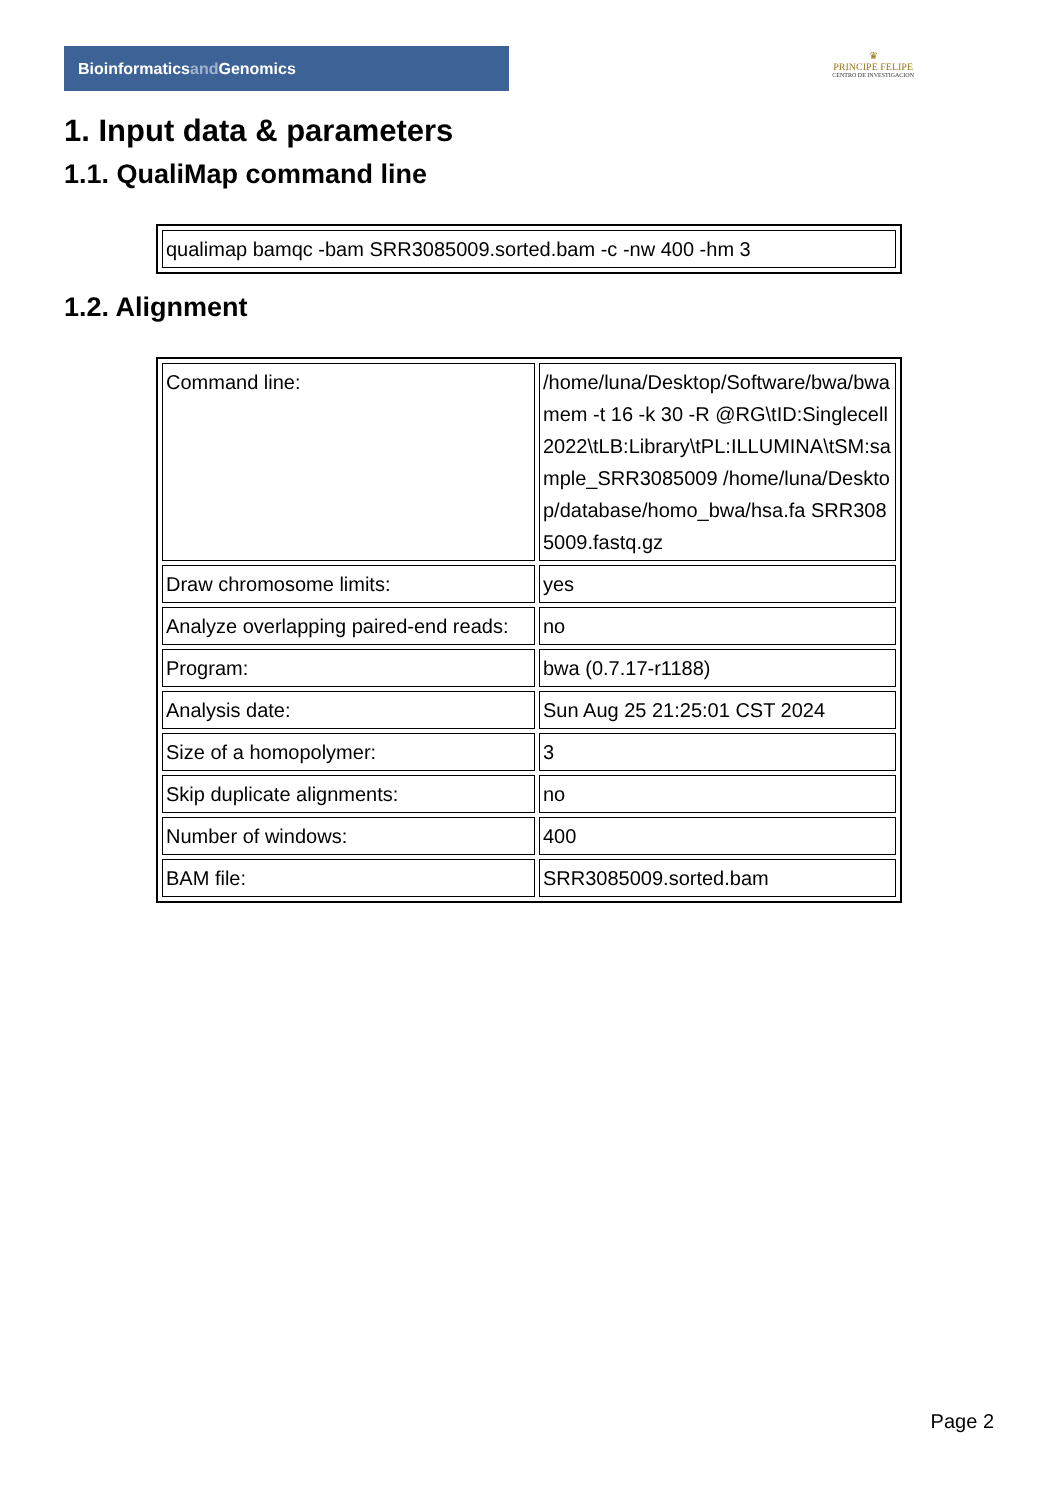Bioinformaticsand Genomics
♛
PRINCIPE FELIPE
CENTRO DE INVESTIGACION
1. Input data & parameters
1.1. QualiMap command line
| qualimap bamqc -bam SRR3085009.sorted.bam -c -nw 400 -hm 3 |
1.2. Alignment
| Command line: | /home/luna/Desktop/Software/bwa/bwa mem -t 16 -k 30 -R @RG\tID:Singlecell2022\tLB:Library\tPL:ILLUMINA\tSM:sample_SRR3085009 /home/luna/Desktop/database/homo_bwa/hsa.fa SRR3085009.fastq.gz |
| Draw chromosome limits: | yes |
| Analyze overlapping paired-end reads: | no |
| Program: | bwa (0.7.17-r1188) |
| Analysis date: | Sun Aug 25 21:25:01 CST 2024 |
| Size of a homopolymer: | 3 |
| Skip duplicate alignments: | no |
| Number of windows: | 400 |
| BAM file: | SRR3085009.sorted.bam |
Page 2